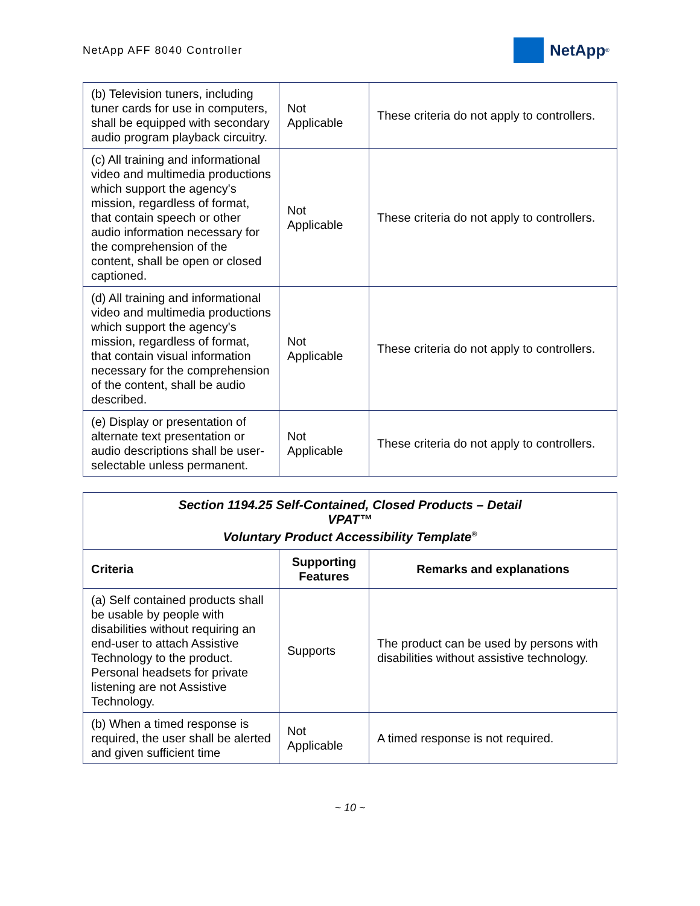NetApp AFF 8040 Controller
NetApp<sup>®</sup>
| (b) Television tuners, including tuner cards for use in computers, shall be equipped with secondary audio program playback circuitry. | Not Applicable | These criteria do not apply to controllers. |
| (c) All training and informational video and multimedia productions which support the agency's mission, regardless of format, that contain speech or other audio information necessary for the comprehension of the content, shall be open or closed captioned. | Not Applicable | These criteria do not apply to controllers. |
| (d) All training and informational video and multimedia productions which support the agency's mission, regardless of format, that contain visual information necessary for the comprehension of the content, shall be audio described. | Not Applicable | These criteria do not apply to controllers. |
| (e) Display or presentation of alternate text presentation or audio descriptions shall be user-selectable unless permanent. | Not Applicable | These criteria do not apply to controllers. |
| Section 1194.25 Self-Contained, Closed Products – Detail VPAT™ Voluntary Product Accessibility Template<sup>®</sup> | | |
| --- | --- | --- |
| Criteria | Supporting Features | Remarks and explanations |
| (a) Self contained products shall be usable by people with disabilities without requiring an end-user to attach Assistive Technology to the product. Personal headsets for private listening are not Assistive Technology. | Supports | The product can be used by persons with disabilities without assistive technology. |
| (b) When a timed response is required, the user shall be alerted and given sufficient time | Not Applicable | A timed response is not required. |
~ 10 ~